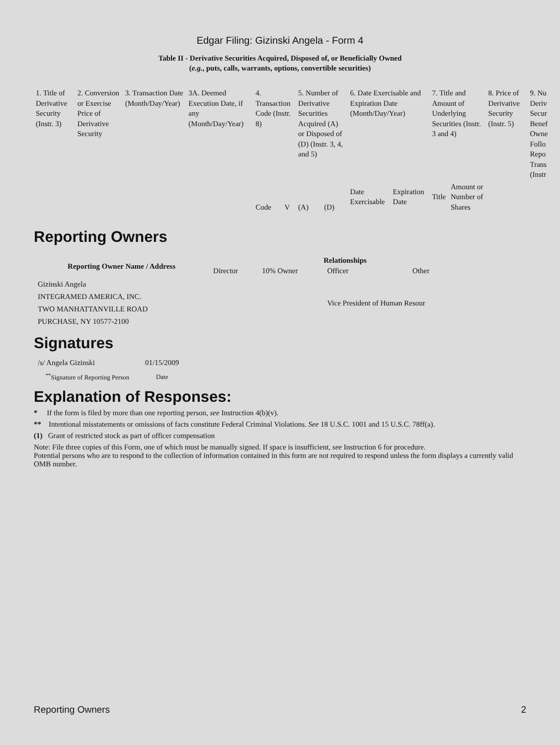Edgar Filing: Gizinski Angela - Form 4
Table II - Derivative Securities Acquired, Disposed of, or Beneficially Owned
(e.g., puts, calls, warrants, options, convertible securities)
| 1. Title of Derivative Security (Instr. 3) | 2. Conversion or Exercise Price of Derivative Security | 3. Transaction Date (Month/Day/Year) | 3A. Deemed Execution Date, if any (Month/Day/Year) | 4. Transaction Code (Instr. 8) | | 5. Number of Derivative Securities Acquired (A) or Disposed of (D) (Instr. 3, 4, and 5) | | 6. Date Exercisable and Expiration Date (Month/Day/Year) | | 7. Title and Amount of Underlying Securities (Instr. 3 and 4) | | 8. Price of Derivative Security (Instr. 5) | 9. Nu Deriv Secur Benef Owne Follo Repo Trans (Instr |
| | | | | Code | V | (A) | (D) | Date Exercisable | Expiration Date | Title | Amount or Number of Shares | | |
Reporting Owners
| Reporting Owner Name / Address | Relationships | | | |
| --- | --- | --- | --- | --- |
| | Director | 10% Owner | Officer | Other |
| Gizinski Angela INTEGRAMED AMERICA, INC. TWO MANHATTANVILLE ROAD PURCHASE, NY 10577-2100 | | | Vice President of Human Resour | |
Signatures
| /s/ Angela Gizinski | 01/15/2009 |
| <sup>**</sup> Signature of Reporting Person | Date |
Explanation of Responses:
* If the form is filed by more than one reporting person, see Instruction 4(b)(v).
** Intentional misstatements or omissions of facts constitute Federal Criminal Violations. See 18 U.S.C. 1001 and 15 U.S.C. 78ff(a).
(1) Grant of restricted stock as part of officer compensation
Note: File three copies of this Form, one of which must be manually signed. If space is insufficient, see Instruction 6 for procedure.
Potential persons who are to respond to the collection of information contained in this form are not required to respond unless the form displays a currently valid OMB number.
Reporting Owners 2